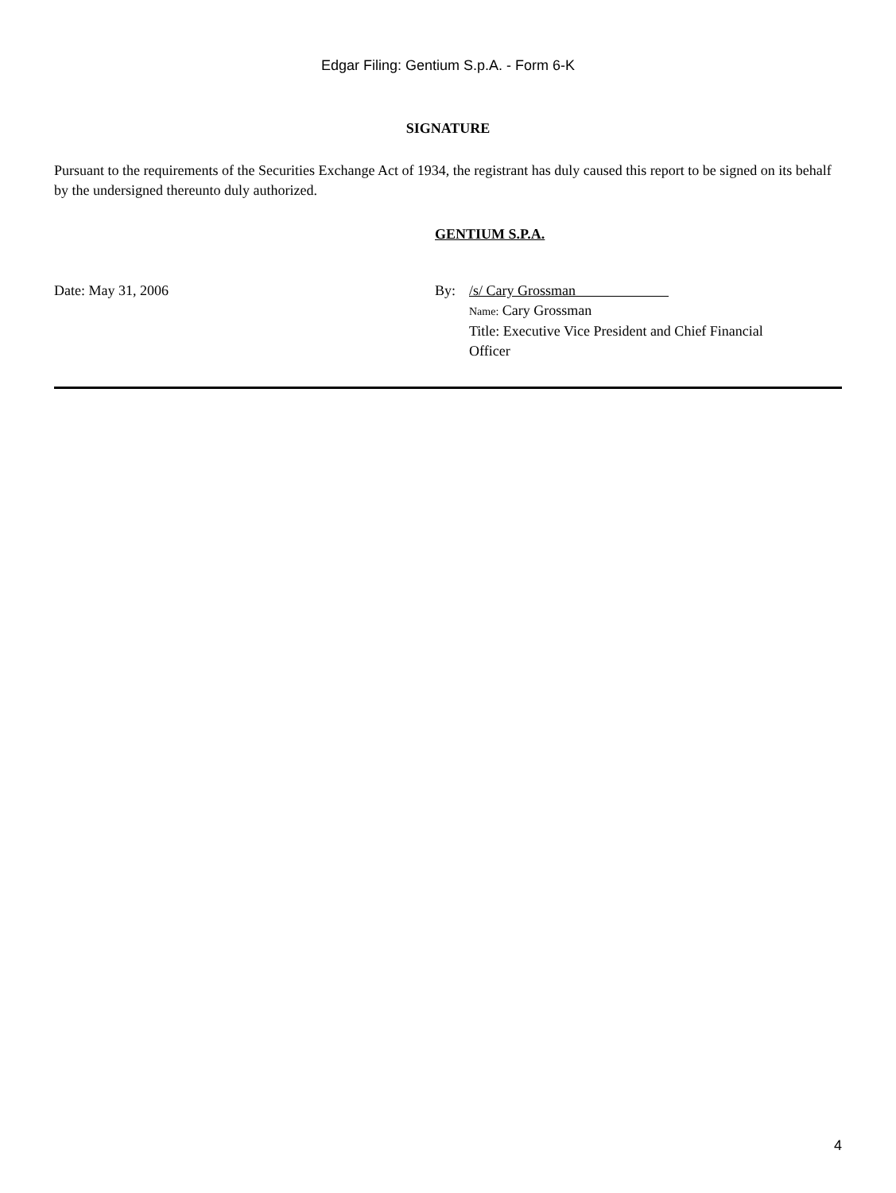Edgar Filing: Gentium S.p.A. - Form 6-K
SIGNATURE
Pursuant to the requirements of the Securities Exchange Act of 1934, the registrant has duly caused this report to be signed on its behalf by the undersigned thereunto duly authorized.
GENTIUM S.P.A.
Date: May 31, 2006 By: /s/ Cary Grossman
Name: Cary Grossman
Title: Executive Vice President and Chief Financial
Officer
4